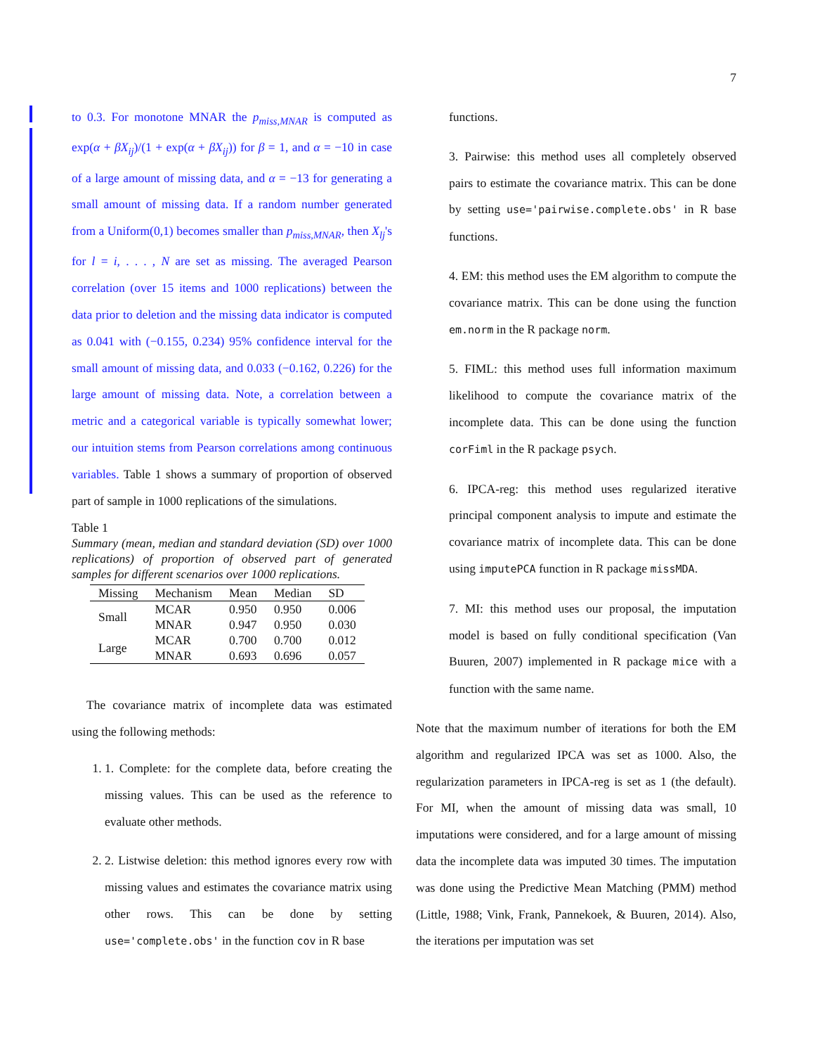7
to 0.3. For monotone MNAR the p<sub>miss,MNAR</sub> is computed as exp(α + βX<sub>ij</sub>)/(1 + exp(α + βX<sub>ij</sub>)) for β = 1, and α = −10 in case of a large amount of missing data, and α = −13 for generating a small amount of missing data. If a random number generated from a Uniform(0,1) becomes smaller than p<sub>miss,MNAR</sub>, then X<sub>lj</sub>'s for l = i, . . . , N are set as missing. The averaged Pearson correlation (over 15 items and 1000 replications) between the data prior to deletion and the missing data indicator is computed as 0.041 with (−0.155, 0.234) 95% confidence interval for the small amount of missing data, and 0.033 (−0.162, 0.226) for the large amount of missing data. Note, a correlation between a metric and a categorical variable is typically somewhat lower; our intuition stems from Pearson correlations among continuous variables. Table 1 shows a summary of proportion of observed part of sample in 1000 replications of the simulations.
Table 1
Summary (mean, median and standard deviation (SD) over 1000 replications) of proportion of observed part of generated samples for different scenarios over 1000 replications.
| Missing | Mechanism | Mean | Median | SD |
| --- | --- | --- | --- | --- |
| Small | MCAR | 0.950 | 0.950 | 0.006 |
| | MNAR | 0.947 | 0.950 | 0.030 |
| Large | MCAR | 0.700 | 0.700 | 0.012 |
| | MNAR | 0.693 | 0.696 | 0.057 |
The covariance matrix of incomplete data was estimated using the following methods:
1. 1. Complete: for the complete data, before creating the missing values. This can be used as the reference to evaluate other methods.
2. 2. Listwise deletion: this method ignores every row with missing values and estimates the covariance matrix using other rows. This can be done by setting use='complete.obs' in the function cov in R base
functions.
3. Pairwise: this method uses all completely observed pairs to estimate the covariance matrix. This can be done by setting use='pairwise.complete.obs' in R base functions.
4. EM: this method uses the EM algorithm to compute the covariance matrix. This can be done using the function em.norm in the R package norm.
5. FIML: this method uses full information maximum likelihood to compute the covariance matrix of the incomplete data. This can be done using the function corFiml in the R package psych.
6. IPCA-reg: this method uses regularized iterative principal component analysis to impute and estimate the covariance matrix of incomplete data. This can be done using imputePCA function in R package missMDA.
7. MI: this method uses our proposal, the imputation model is based on fully conditional specification (Van Buuren, 2007) implemented in R package mice with a function with the same name.
Note that the maximum number of iterations for both the EM algorithm and regularized IPCA was set as 1000. Also, the regularization parameters in IPCA-reg is set as 1 (the default). For MI, when the amount of missing data was small, 10 imputations were considered, and for a large amount of missing data the incomplete data was imputed 30 times. The imputation was done using the Predictive Mean Matching (PMM) method (Little, 1988; Vink, Frank, Pannekoek, & Buuren, 2014). Also, the iterations per imputation was set